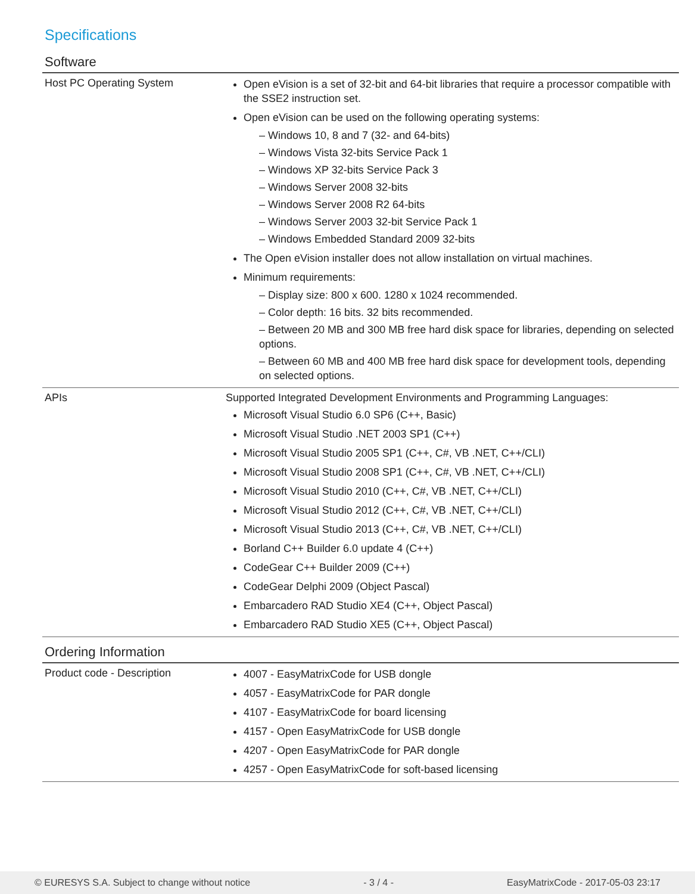Specifications
Software
| Host PC Operating System | Open eVision is a set of 32-bit and 64-bit libraries that require a processor compatible with the SSE2 instruction set. Open eVision can be used on the following operating systems: – Windows 10, 8 and 7 (32- and 64-bits) – Windows Vista 32-bits Service Pack 1 – Windows XP 32-bits Service Pack 3 – Windows Server 2008 32-bits – Windows Server 2008 R2 64-bits – Windows Server 2003 32-bit Service Pack 1 – Windows Embedded Standard 2009 32-bits The Open eVision installer does not allow installation on virtual machines. Minimum requirements: – Display size: 800 x 600. 1280 x 1024 recommended. – Color depth: 16 bits. 32 bits recommended. – Between 20 MB and 300 MB free hard disk space for libraries, depending on selected options. – Between 60 MB and 400 MB free hard disk space for development tools, depending on selected options. |
| APIs | Supported Integrated Development Environments and Programming Languages: Microsoft Visual Studio 6.0 SP6 (C++, Basic) Microsoft Visual Studio .NET 2003 SP1 (C++) Microsoft Visual Studio 2005 SP1 (C++, C#, VB .NET, C++/CLI) Microsoft Visual Studio 2008 SP1 (C++, C#, VB .NET, C++/CLI) Microsoft Visual Studio 2010 (C++, C#, VB .NET, C++/CLI) Microsoft Visual Studio 2012 (C++, C#, VB .NET, C++/CLI) Microsoft Visual Studio 2013 (C++, C#, VB .NET, C++/CLI) Borland C++ Builder 6.0 update 4 (C++) CodeGear C++ Builder 2009 (C++) CodeGear Delphi 2009 (Object Pascal) Embarcadero RAD Studio XE4 (C++, Object Pascal) Embarcadero RAD Studio XE5 (C++, Object Pascal) |
Ordering Information
| Product code - Description | 4007 - EasyMatrixCode for USB dongle 4057 - EasyMatrixCode for PAR dongle 4107 - EasyMatrixCode for board licensing 4157 - Open EasyMatrixCode for USB dongle 4207 - Open EasyMatrixCode for PAR dongle 4257 - Open EasyMatrixCode for soft-based licensing |
© EURESYS S.A. Subject to change without notice - 3 / 4 - EasyMatrixCode - 2017-05-03 23:17